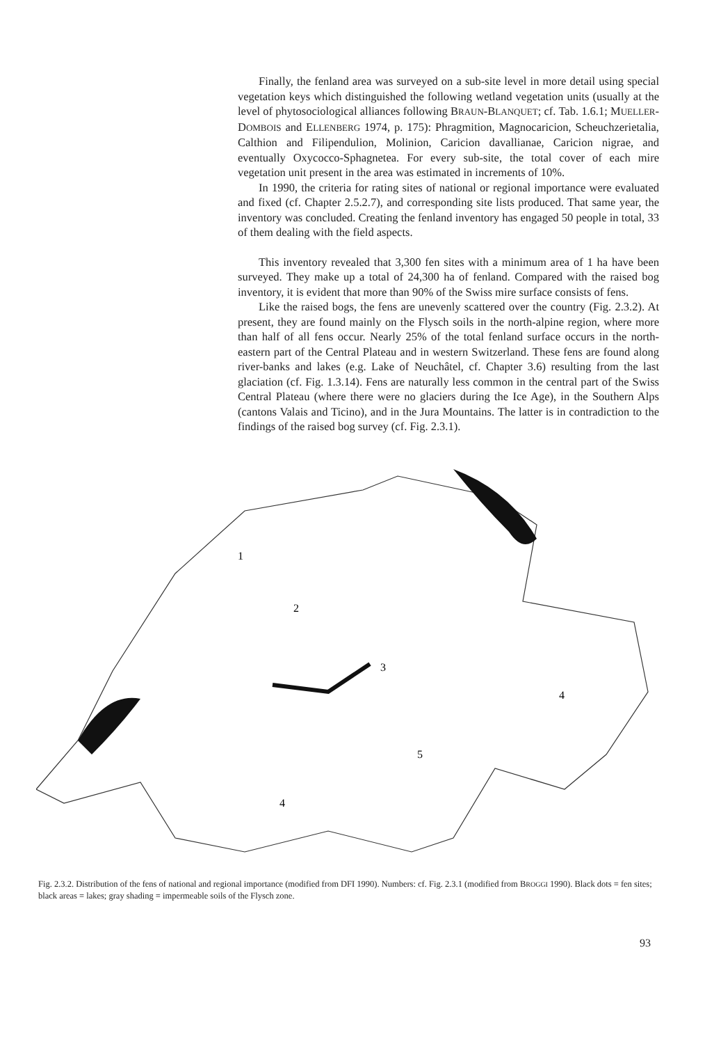Finally, the fenland area was surveyed on a sub-site level in more detail using special vegetation keys which distinguished the following wetland vegetation units (usually at the level of phytosociological alliances following BRAUN-BLANQUET; cf. Tab. 1.6.1; MUELLER-DOMBOIS and ELLENBERG 1974, p. 175): Phragmition, Magnocaricion, Scheuchzerietalia, Calthion and Filipendulion, Molinion, Caricion davallianae, Caricion nigrae, and eventually Oxycocco-Sphagnetea. For every sub-site, the total cover of each mire vegetation unit present in the area was estimated in increments of 10%.
In 1990, the criteria for rating sites of national or regional importance were evaluated and fixed (cf. Chapter 2.5.2.7), and corresponding site lists produced. That same year, the inventory was concluded. Creating the fenland inventory has engaged 50 people in total, 33 of them dealing with the field aspects.
This inventory revealed that 3,300 fen sites with a minimum area of 1 ha have been surveyed. They make up a total of 24,300 ha of fenland. Compared with the raised bog inventory, it is evident that more than 90% of the Swiss mire surface consists of fens.
Like the raised bogs, the fens are unevenly scattered over the country (Fig. 2.3.2). At present, they are found mainly on the Flysch soils in the north-alpine region, where more than half of all fens occur. Nearly 25% of the total fenland surface occurs in the north-eastern part of the Central Plateau and in western Switzerland. These fens are found along river-banks and lakes (e.g. Lake of Neuchâtel, cf. Chapter 3.6) resulting from the last glaciation (cf. Fig. 1.3.14). Fens are naturally less common in the central part of the Swiss Central Plateau (where there were no glaciers during the Ice Age), in the Southern Alps (cantons Valais and Ticino), and in the Jura Mountains. The latter is in contradiction to the findings of the raised bog survey (cf. Fig. 2.3.1).
1
2
3
4
4
5
Fig. 2.3.2. Distribution of the fens of national and regional importance (modified from DFI 1990). Numbers: cf. Fig. 2.3.1 (modified from BROGGI 1990). Black dots = fen sites; black areas = lakes; gray shading = impermeable soils of the Flysch zone.
93